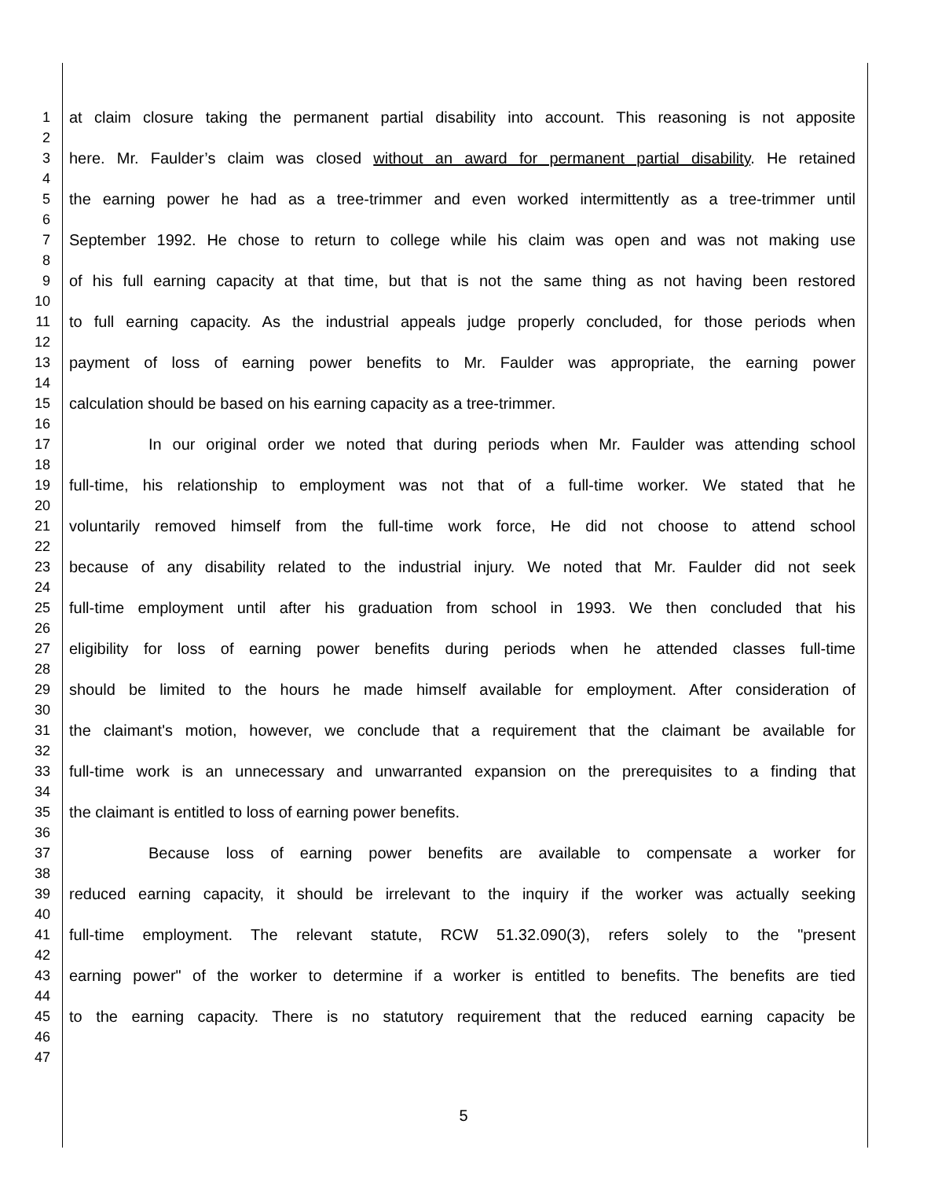1 at claim closure taking the permanent partial disability into account. This reasoning is not apposite
2
3 here. Mr. Faulder’s claim was closed without an award for permanent partial disability. He retained
4
5 the earning power he had as a tree-trimmer and even worked intermittently as a tree-trimmer until
6
7 September 1992. He chose to return to college while his claim was open and was not making use
8
9 of his full earning capacity at that time, but that is not the same thing as not having been restored
10
11 to full earning capacity. As the industrial appeals judge properly concluded, for those periods when
12
13 payment of loss of earning power benefits to Mr. Faulder was appropriate, the earning power
14
15 calculation should be based on his earning capacity as a tree-trimmer.
16
17 In our original order we noted that during periods when Mr. Faulder was attending school
18
19 full-time, his relationship to employment was not that of a full-time worker. We stated that he
20
21 voluntarily removed himself from the full-time work force, He did not choose to attend school
22
23 because of any disability related to the industrial injury. We noted that Mr. Faulder did not seek
24
25 full-time employment until after his graduation from school in 1993. We then concluded that his
26
27 eligibility for loss of earning power benefits during periods when he attended classes full-time
28
29 should be limited to the hours he made himself available for employment. After consideration of
30
31 the claimant's motion, however, we conclude that a requirement that the claimant be available for
32
33 full-time work is an unnecessary and unwarranted expansion on the prerequisites to a finding that
34
35 the claimant is entitled to loss of earning power benefits.
36
37 Because loss of earning power benefits are available to compensate a worker for
38
39 reduced earning capacity, it should be irrelevant to the inquiry if the worker was actually seeking
40
41 full-time employment. The relevant statute, RCW 51.32.090(3), refers solely to the "present
42
43 earning power" of the worker to determine if a worker is entitled to benefits. The benefits are tied
44
45 to the earning capacity. There is no statutory requirement that the reduced earning capacity be
46
47
5